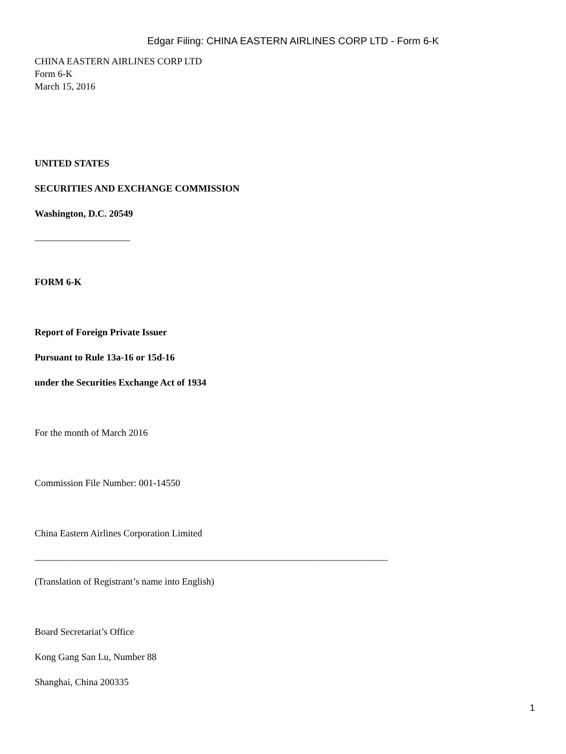Edgar Filing: CHINA EASTERN AIRLINES CORP LTD - Form 6-K
CHINA EASTERN AIRLINES CORP LTD
Form 6-K
March 15, 2016
UNITED STATES
SECURITIES AND EXCHANGE COMMISSION
Washington, D.C. 20549
____________________
FORM 6-K
Report of Foreign Private Issuer
Pursuant to Rule 13a-16 or 15d-16
under the Securities Exchange Act of 1934
For the month of March 2016
Commission File Number: 001-14550
China Eastern Airlines Corporation Limited
__________________________________________________________________________
(Translation of Registrant’s name into English)
Board Secretariat’s Office
Kong Gang San Lu, Number 88
Shanghai, China 200335
1